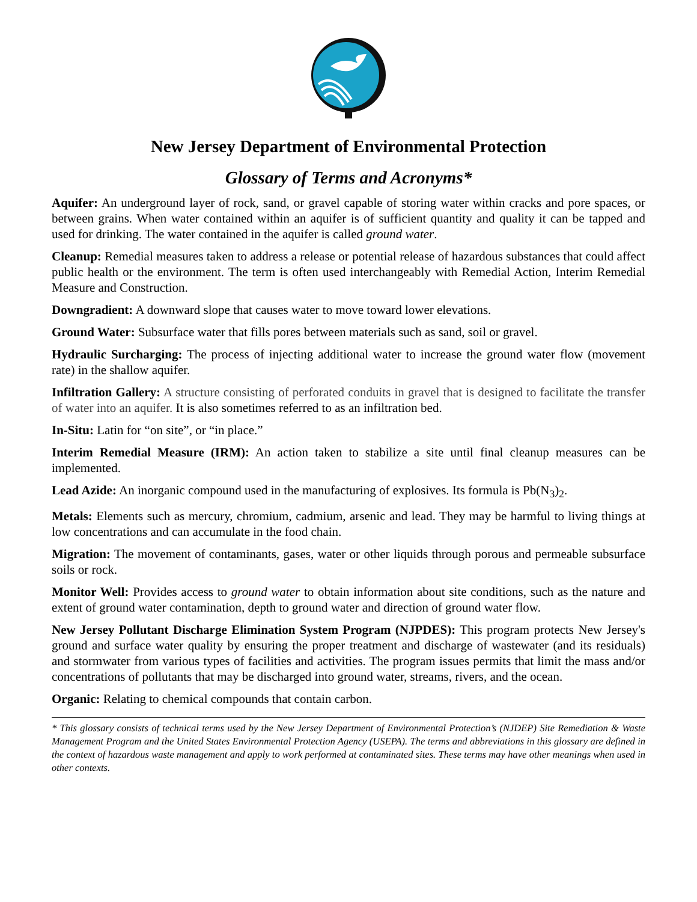New Jersey Department of Environmental Protection
Glossary of Terms and Acronyms*
Aquifer: An underground layer of rock, sand, or gravel capable of storing water within cracks and pore spaces, or between grains. When water contained within an aquifer is of sufficient quantity and quality it can be tapped and used for drinking. The water contained in the aquifer is called ground water.
Cleanup: Remedial measures taken to address a release or potential release of hazardous substances that could affect public health or the environment. The term is often used interchangeably with Remedial Action, Interim Remedial Measure and Construction.
Downgradient: A downward slope that causes water to move toward lower elevations.
Ground Water: Subsurface water that fills pores between materials such as sand, soil or gravel.
Hydraulic Surcharging: The process of injecting additional water to increase the ground water flow (movement rate) in the shallow aquifer.
Infiltration Gallery: A structure consisting of perforated conduits in gravel that is designed to facilitate the transfer of water into an aquifer. It is also sometimes referred to as an infiltration bed.
In-Situ: Latin for “on site”, or “in place.”
Interim Remedial Measure (IRM): An action taken to stabilize a site until final cleanup measures can be implemented.
Lead Azide: An inorganic compound used in the manufacturing of explosives. Its formula is Pb(N<sub>3</sub>)<sub>2</sub>.
Metals: Elements such as mercury, chromium, cadmium, arsenic and lead. They may be harmful to living things at low concentrations and can accumulate in the food chain.
Migration: The movement of contaminants, gases, water or other liquids through porous and permeable subsurface soils or rock.
Monitor Well: Provides access to ground water to obtain information about site conditions, such as the nature and extent of ground water contamination, depth to ground water and direction of ground water flow.
New Jersey Pollutant Discharge Elimination System Program (NJPDES): This program protects New Jersey's ground and surface water quality by ensuring the proper treatment and discharge of wastewater (and its residuals) and stormwater from various types of facilities and activities. The program issues permits that limit the mass and/or concentrations of pollutants that may be discharged into ground water, streams, rivers, and the ocean.
Organic: Relating to chemical compounds that contain carbon.
* This glossary consists of technical terms used by the New Jersey Department of Environmental Protection’s (NJDEP) Site Remediation & Waste Management Program and the United States Environmental Protection Agency (USEPA). The terms and abbreviations in this glossary are defined in the context of hazardous waste management and apply to work performed at contaminated sites. These terms may have other meanings when used in other contexts.